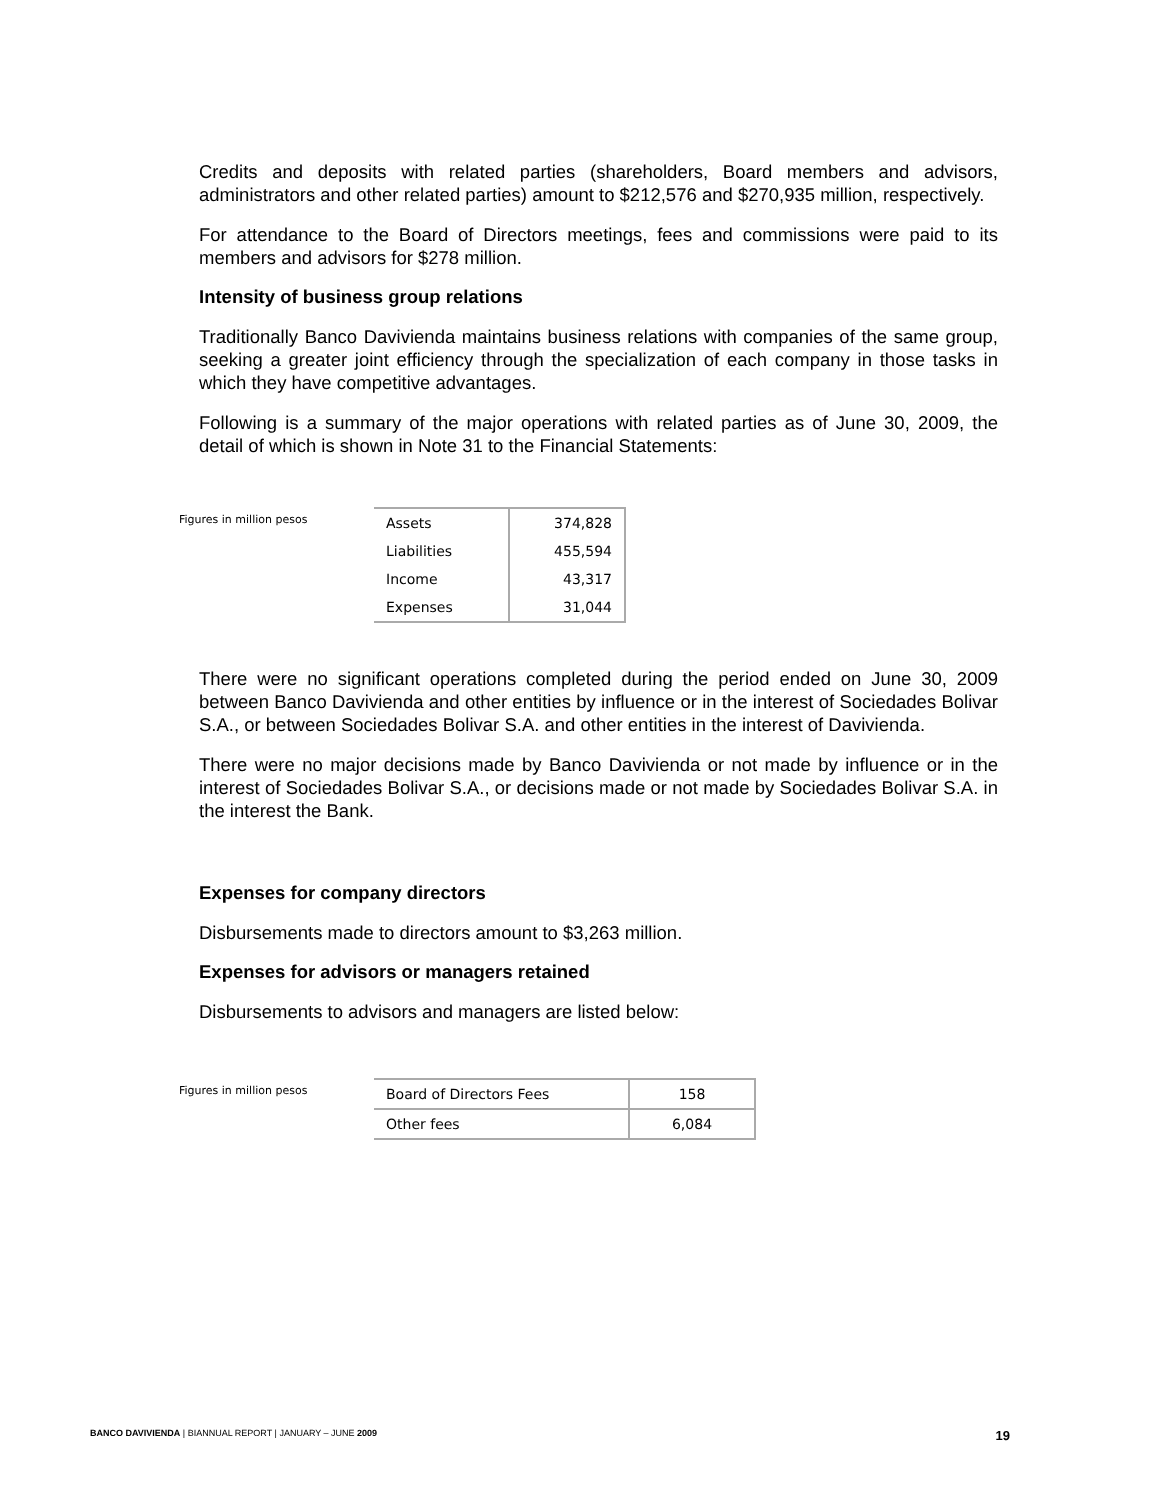Credits and deposits with related parties (shareholders, Board members and advisors, administrators and other related parties) amount to $212,576 and $270,935 million, respectively.
For attendance to the Board of Directors meetings, fees and commissions were paid to its members and advisors for $278 million.
Intensity of business group relations
Traditionally Banco Davivienda maintains business relations with companies of the same group, seeking a greater joint efficiency through the specialization of each company in those tasks in which they have competitive advantages.
Following is a summary of the major operations with related parties as of June 30, 2009, the detail of which is shown in Note 31 to the Financial Statements:
Figures in million pesos
| Assets | 374,828 |
| Liabilities | 455,594 |
| Income | 43,317 |
| Expenses | 31,044 |
There were no significant operations completed during the period ended on June 30, 2009 between Banco Davivienda and other entities by influence or in the interest of Sociedades Bolivar S.A., or between Sociedades Bolivar S.A. and other entities in the interest of Davivienda.
There were no major decisions made by Banco Davivienda or not made by influence or in the interest of Sociedades Bolivar S.A., or decisions made or not made by Sociedades Bolivar S.A. in the interest the Bank.
Expenses for company directors
Disbursements made to directors amount to $3,263 million.
Expenses for advisors or managers retained
Disbursements to advisors and managers are listed below:
Figures in million pesos
| Board of Directors Fees | 158 |
| Other fees | 6,084 |
BANCO DAVIVIENDA | BIANNUAL REPORT | JANUARY – JUNE 2009 19